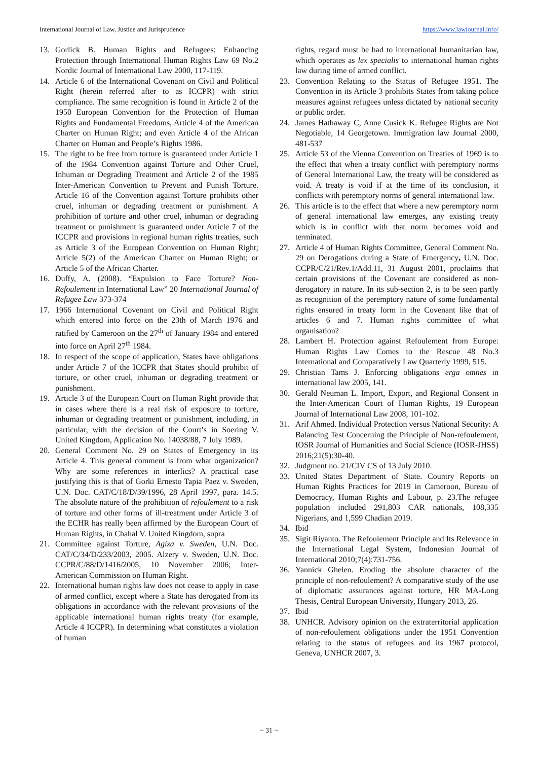International Journal of Law, Justice and Jurisprudence https://www.lawjournal.info/
13. Gorlick B. Human Rights and Refugees: Enhancing Protection through International Human Rights Law 69 No.2 Nordic Journal of International Law 2000, 117-119.
14. Article 6 of the International Covenant on Civil and Political Right (herein referred after to as ICCPR) with strict compliance. The same recognition is found in Article 2 of the 1950 European Convention for the Protection of Human Rights and Fundamental Freedoms, Article 4 of the American Charter on Human Right; and even Article 4 of the African Charter on Human and People’s Rights 1986.
15. The right to be free from torture is guaranteed under Article 1 of the 1984 Convention against Torture and Other Cruel, Inhuman or Degrading Treatment and Article 2 of the 1985 Inter-American Convention to Prevent and Punish Torture. Article 16 of the Convention against Torture prohibits other cruel, inhuman or degrading treatment or punishment. A prohibition of torture and other cruel, inhuman or degrading treatment or punishment is guaranteed under Article 7 of the ICCPR and provisions in regional human rights treaties, such as Article 3 of the European Convention on Human Right; Article 5(2) of the American Charter on Human Right; or Article 5 of the African Charter.
16. Duffy, A. (2008). “Expulsion to Face Torture? Non-Refoulement in International Law” 20 International Journal of Refugee Law 373-374
17. 1966 International Covenant on Civil and Political Right which entered into force on the 23th of March 1976 and ratified by Cameroon on the 27<sup>th</sup> of January 1984 and entered into force on April 27<sup>th</sup> 1984.
18. In respect of the scope of application, States have obligations under Article 7 of the ICCPR that States should prohibit of torture, or other cruel, inhuman or degrading treatment or punishment.
19. Article 3 of the European Court on Human Right provide that in cases where there is a real risk of exposure to torture, inhuman or degrading treatment or punishment, including, in particular, with the decision of the Court’s in Soering V. United Kingdom, Application No. 14038/88, 7 July 1989.
20. General Comment No. 29 on States of Emergency in its Article 4. This general comment is from what organization? Why are some references in interlics? A practical case justifying this is that of Gorki Ernesto Tapia Paez v. Sweden, U.N. Doc. CAT/C/18/D/39/1996, 28 April 1997, para. 14.5. The absolute nature of the prohibition of refoulement to a risk of torture and other forms of ill-treatment under Article 3 of the ECHR has really been affirmed by the European Court of Human Rights, in Chahal V. United Kingdom, supra
21. Committee against Torture, Agiza v. Sweden, U.N. Doc. CAT/C/34/D/233/2003, 2005. Alzery v. Sweden, U.N. Doc. CCPR/C/88/D/1416/2005, 10 November 2006; Inter-American Commission on Human Right.
22. International human rights law does not cease to apply in case of armed conflict, except where a State has derogated from its obligations in accordance with the relevant provisions of the applicable international human rights treaty (for example, Article 4 ICCPR). In determining what constitutes a violation of human
rights, regard must be had to international humanitarian law, which operates as lex specialis to international human rights law during time of armed conflict.
23. Convention Relating to the Status of Refugee 1951. The Convention in its Article 3 prohibits States from taking police measures against refugees unless dictated by national security or public order.
24. James Hathaway C, Anne Cusick K. Refugee Rights are Not Negotiable, 14 Georgetown. Immigration law Journal 2000, 481-537
25. Article 53 of the Vienna Convention on Treaties of 1969 is to the effect that when a treaty conflict with peremptory norms of General International Law, the treaty will be considered as void. A treaty is void if at the time of its conclusion, it conflicts with peremptory norms of general international law.
26. This article is to the effect that where a new peremptory norm of general international law emerges, any existing treaty which is in conflict with that norm becomes void and terminated.
27. Article 4 of Human Rights Committee, General Comment No. 29 on Derogations during a State of Emergency, U.N. Doc. CCPR/C/21/Rev.1/Add.11, 31 August 2001, proclaims that certain provisions of the Covenant are considered as non-derogatory in nature. In its sub-section 2, is to be seen partly as recognition of the peremptory nature of some fundamental rights ensured in treaty form in the Covenant like that of articles 6 and 7. Human rights committee of what organisation?
28. Lambert H. Protection against Refoulement from Europe: Human Rights Law Comes to the Rescue 48 No.3 International and Comparatively Law Quarterly 1999, 515.
29. Christian Tams J. Enforcing obligations erga omnes in international law 2005, 141.
30. Gerald Neuman L. Import, Export, and Regional Consent in the Inter-American Court of Human Rights, 19 European Journal of International Law 2008, 101-102.
31. Arif Ahmed. Individual Protection versus National Security: A Balancing Test Concerning the Principle of Non-refoulement, IOSR Journal of Humanities and Social Science (IOSR-JHSS) 2016;21(5):30-40.
32. Judgment no. 21/CIV CS of 13 July 2010.
33. United States Department of State. Country Reports on Human Rights Practices for 2019 in Cameroon, Bureau of Democracy, Human Rights and Labour, p. 23.The refugee population included 291,803 CAR nationals, 108,335 Nigerians, and 1,599 Chadian 2019.
34. Ibid
35. Sigit Riyanto. The Refoulement Principle and Its Relevance in the International Legal System, Indonesian Journal of International 2010;7(4):731-756.
36. Yannick Ghelen. Eroding the absolute character of the principle of non-refoulement? A comparative study of the use of diplomatic assurances against torture, HR MA-Long Thesis, Central European University, Hungary 2013, 26.
37. Ibid
38. UNHCR. Advisory opinion on the extraterritorial application of non-refoulement obligations under the 1951 Convention relating to the status of refugees and its 1967 protocol, Geneva, UNHCR 2007, 3.
~ 31 ~